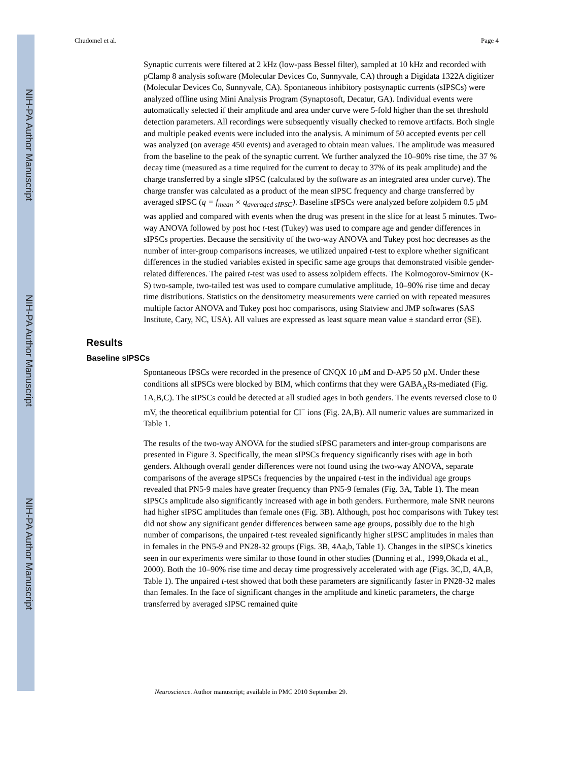NIH-PA Author Manuscript
NIH-PA Author Manuscript
NIH-PA Author Manuscript
Chudomel et al. Page 4
Synaptic currents were filtered at 2 kHz (low-pass Bessel filter), sampled at 10 kHz and recorded with pClamp 8 analysis software (Molecular Devices Co, Sunnyvale, CA) through a Digidata 1322A digitizer (Molecular Devices Co, Sunnyvale, CA). Spontaneous inhibitory postsynaptic currents (sIPSCs) were analyzed offline using Mini Analysis Program (Synaptosoft, Decatur, GA). Individual events were automatically selected if their amplitude and area under curve were 5-fold higher than the set threshold detection parameters. All recordings were subsequently visually checked to remove artifacts. Both single and multiple peaked events were included into the analysis. A minimum of 50 accepted events per cell was analyzed (on average 450 events) and averaged to obtain mean values. The amplitude was measured from the baseline to the peak of the synaptic current. We further analyzed the 10–90% rise time, the 37 % decay time (measured as a time required for the current to decay to 37% of its peak amplitude) and the charge transferred by a single sIPSC (calculated by the software as an integrated area under curve). The charge transfer was calculated as a product of the mean sIPSC frequency and charge transferred by averaged sIPSC (q = f<sub>mean</sub> × q<sub>averaged sIPSC</sub>). Baseline sIPSCs were analyzed before zolpidem 0.5 μM was applied and compared with events when the drug was present in the slice for at least 5 minutes. Two-way ANOVA followed by post hoc t-test (Tukey) was used to compare age and gender differences in sIPSCs properties. Because the sensitivity of the two-way ANOVA and Tukey post hoc decreases as the number of inter-group comparisons increases, we utilized unpaired t-test to explore whether significant differences in the studied variables existed in specific same age groups that demonstrated visible gender-related differences. The paired t-test was used to assess zolpidem effects. The Kolmogorov-Smirnov (K-S) two-sample, two-tailed test was used to compare cumulative amplitude, 10–90% rise time and decay time distributions. Statistics on the densitometry measurements were carried on with repeated measures multiple factor ANOVA and Tukey post hoc comparisons, using Statview and JMP softwares (SAS Institute, Cary, NC, USA). All values are expressed as least square mean value ± standard error (SE).
Results
Baseline sIPSCs
Spontaneous IPSCs were recorded in the presence of CNQX 10 μM and D-AP5 50 μM. Under these conditions all sIPSCs were blocked by BIM, which confirms that they were GABA<sub>A</sub>Rs-mediated (Fig. 1A,B,C). The sIPSCs could be detected at all studied ages in both genders. The events reversed close to 0 mV, the theoretical equilibrium potential for Cl<sup>−</sup> ions (Fig. 2A,B). All numeric values are summarized in Table 1.
The results of the two-way ANOVA for the studied sIPSC parameters and inter-group comparisons are presented in Figure 3. Specifically, the mean sIPSCs frequency significantly rises with age in both genders. Although overall gender differences were not found using the two-way ANOVA, separate comparisons of the average sIPSCs frequencies by the unpaired t-test in the individual age groups revealed that PN5-9 males have greater frequency than PN5-9 females (Fig. 3A, Table 1). The mean sIPSCs amplitude also significantly increased with age in both genders. Furthermore, male SNR neurons had higher sIPSC amplitudes than female ones (Fig. 3B). Although, post hoc comparisons with Tukey test did not show any significant gender differences between same age groups, possibly due to the high number of comparisons, the unpaired t-test revealed significantly higher sIPSC amplitudes in males than in females in the PN5-9 and PN28-32 groups (Figs. 3B, 4Aa,b, Table 1). Changes in the sIPSCs kinetics seen in our experiments were similar to those found in other studies (Dunning et al., 1999,Okada et al., 2000). Both the 10–90% rise time and decay time progressively accelerated with age (Figs. 3C,D, 4A,B, Table 1). The unpaired t-test showed that both these parameters are significantly faster in PN28-32 males than females. In the face of significant changes in the amplitude and kinetic parameters, the charge transferred by averaged sIPSC remained quite
Neuroscience. Author manuscript; available in PMC 2010 September 29.